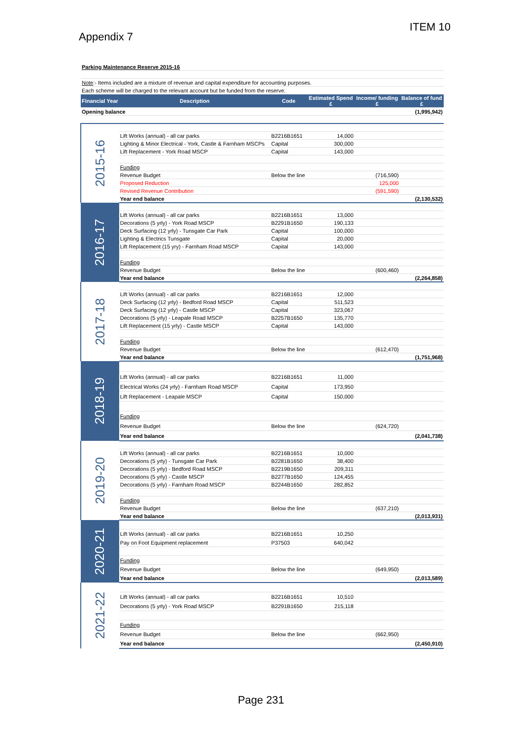ITEM 10
Appendix 7
| Parking Maintenance Reserve 2015-16 | | | | | |
| Note :- Items included are a mixture of revenue and capital expenditure for accounting purposes. | | | | | |
| Each scheme will be charged to the relevant account but be funded from the reserve. | | | | | |
| Financial Year | Description | Code | Estimated Spend £ | Income/ funding £ | Balance of fund £ |
| Opening balance | | | | | (1,995,942) |
| 2015-16 | | | | | |
| | Lift Works (annual) - all car parks | B2216B1651 | 14,000 | | |
| | Lighting & Minor Electrical - York, Castle & Farnham MSCPs | Capital | 300,000 | | |
| | Lift Replacement - York Road MSCP | Capital | 143,000 | | |
| | Funding | | | | |
| | Revenue Budget | Below the line | | (716,590) | |
| | Proposed Reduction | | | 125,000 | |
| | Revised Revenue Contribution | | | (591,590) | |
| | Year end balance | | | | (2,130,532) |
| 2016-17 | | | | | |
| | Lift Works (annual) - all car parks | B2216B1651 | 13,000 | | |
| | Decorations (5 yrly) - York Road MSCP | B2291B1650 | 190,133 | | |
| | Deck Surfacing (12 yrly) - Tunsgate Car Park | Capital | 100,000 | | |
| | Lighting & Electrics Tunsgate | Capital | 20,000 | | |
| | Lift Replacement (15 yry) - Farnham Road MSCP | Capital | 143,000 | | |
| | Funding | | | | |
| | Revenue Budget | Below the line | | (600,460) | |
| | Year end balance | | | | (2,264,858) |
| 2017-18 | | | | | |
| | Lift Works (annual) - all car parks | B2216B1651 | 12,000 | | |
| | Deck Surfacing (12 yrly) - Bedford Road MSCP | Capital | 511,523 | | |
| | Deck Surfacing (12 yrly) - Castle MSCP | Capital | 323,067 | | |
| | Decorations (5 yrly) - Leapale Road MSCP | B2257B1650 | 135,770 | | |
| | Lift Replacement (15 yrly) - Castle MSCP | Capital | 143,000 | | |
| | Funding | | | | |
| | Revenue Budget | Below the line | | (612,470) | |
| | Year end balance | | | | (1,751,968) |
| 2018-19 | | | | | |
| | Lift Works (annual) - all car parks | B2216B1651 | 11,000 | | |
| | Electrical Works (24 yrly) - Farnham Road MSCP | Capital | 173,950 | | |
| | Lift Replacement - Leapale MSCP | Capital | 150,000 | | |
| | Funding | | | | |
| | Revenue Budget | Below the line | | (624,720) | |
| | Year end balance | | | | (2,041,738) |
| 2019-20 | | | | | |
| | Lift Works (annual) - all car parks | B2216B1651 | 10,000 | | |
| | Decorations (5 yrly) - Tunsgate Car Park | B2281B1650 | 38,400 | | |
| | Decorations (5 yrly) - Bedford Road MSCP | B2219B1650 | 209,311 | | |
| | Decorations (5 yrly) - Castle MSCP | B2277B1650 | 124,455 | | |
| | Decorations (5 yrly) - Farnham Road MSCP | B2244B1650 | 282,852 | | |
| | Funding | | | | |
| | Revenue Budget | Below the line | | (637,210) | |
| | Year end balance | | | | (2,013,931) |
| 2020-21 | | | | | |
| | Lift Works (annual) - all car parks | B2216B1651 | 10,250 | | |
| | Pay on Foot Equipment replacement | P37503 | 640,042 | | |
| | Funding | | | | |
| | Revenue Budget | Below the line | | (649,950) | |
| | Year end balance | | | | (2,013,589) |
| 2021-22 | | | | | |
| | Lift Works (annual) - all car parks | B2216B1651 | 10,510 | | |
| | Decorations (5 yrly) - York Road MSCP | B2291B1650 | 215,118 | | |
| | Funding | | | | |
| | Revenue Budget | Below the line | | (662,950) | |
| | Year end balance | | | | (2,450,910) |
Page 231